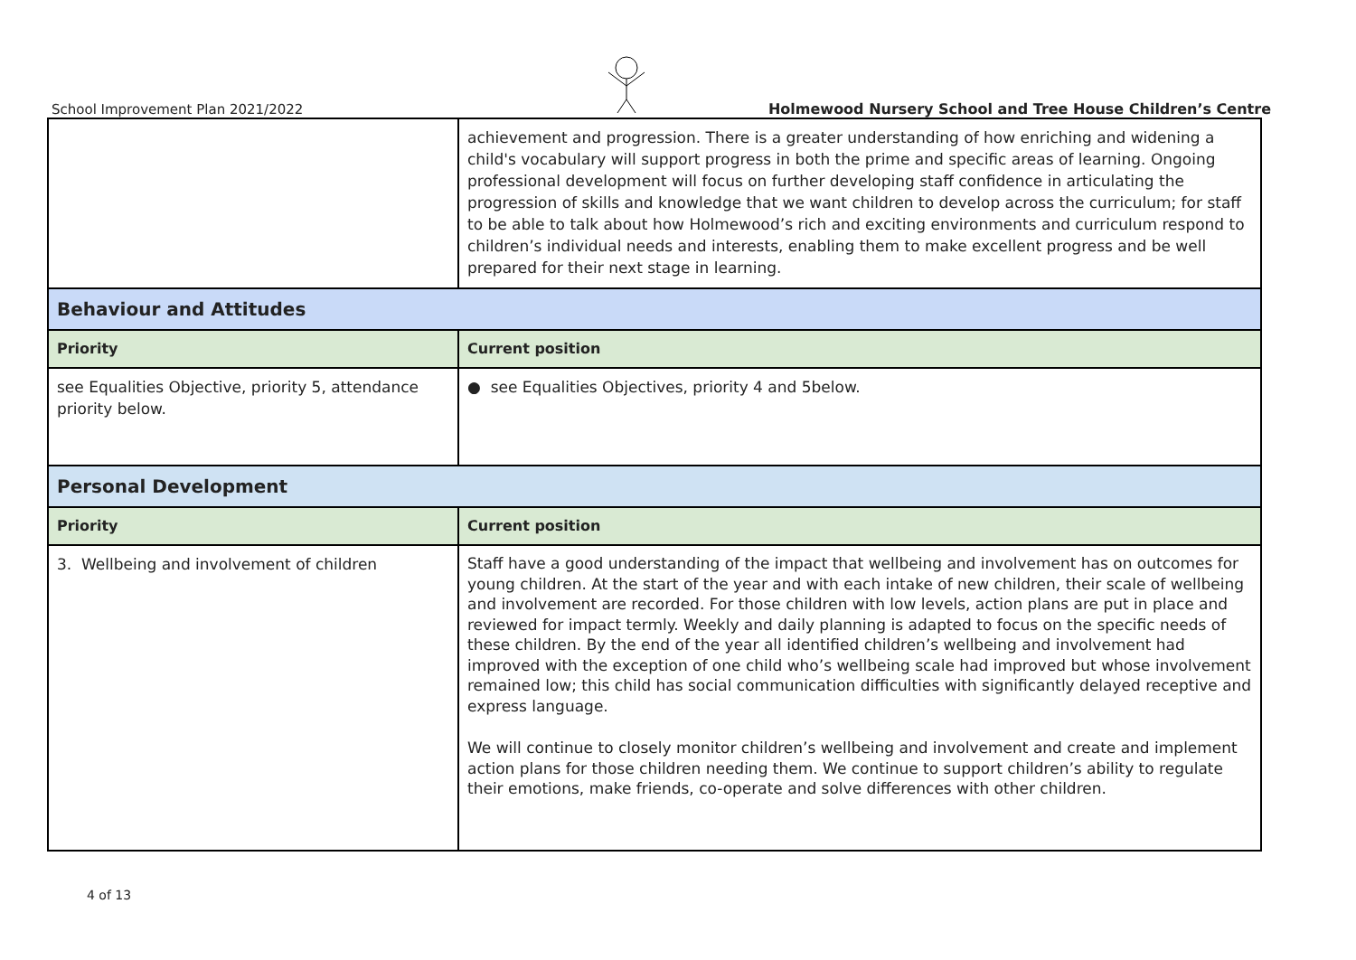School Improvement Plan 2021/2022 Holmewood Nursery School and Tree House Children’s Centre
| | achievement and progression. There is a greater understanding of how enriching and widening a child's vocabulary will support progress in both the prime and specific areas of learning. Ongoing professional development will focus on further developing staff confidence in articulating the progression of skills and knowledge that we want children to develop across the curriculum; for staff to be able to talk about how Holmewood’s rich and exciting environments and curriculum respond to children’s individual needs and interests, enabling them to make excellent progress and be well prepared for their next stage in learning. |
| Behaviour and Attitudes | |
| Priority | Current position |
| see Equalities Objective, priority 5, attendance priority below. | ● see Equalities Objectives, priority 4 and 5below. |
| Personal Development | |
| Priority | Current position |
| 3. Wellbeing and involvement of children | Staff have a good understanding of the impact that wellbeing and involvement has on outcomes for young children. At the start of the year and with each intake of new children, their scale of wellbeing and involvement are recorded. For those children with low levels, action plans are put in place and reviewed for impact termly. Weekly and daily planning is adapted to focus on the specific needs of these children. By the end of the year all identified children’s wellbeing and involvement had improved with the exception of one child who’s wellbeing scale had improved but whose involvement remained low; this child has social communication difficulties with significantly delayed receptive and express language. We will continue to closely monitor children’s wellbeing and involvement and create and implement action plans for those children needing them. We continue to support children’s ability to regulate their emotions, make friends, co-operate and solve differences with other children. |
4 of 13